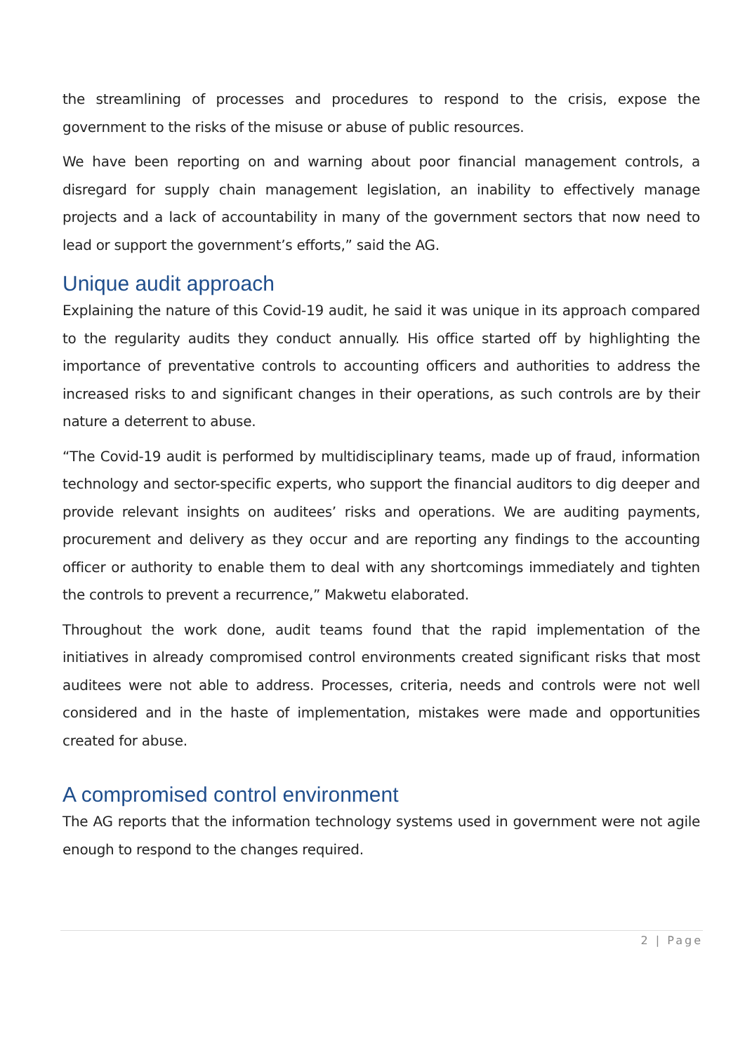the streamlining of processes and procedures to respond to the crisis, expose the government to the risks of the misuse or abuse of public resources.
We have been reporting on and warning about poor financial management controls, a disregard for supply chain management legislation, an inability to effectively manage projects and a lack of accountability in many of the government sectors that now need to lead or support the government’s efforts,” said the AG.
Unique audit approach
Explaining the nature of this Covid-19 audit, he said it was unique in its approach compared to the regularity audits they conduct annually. His office started off by highlighting the importance of preventative controls to accounting officers and authorities to address the increased risks to and significant changes in their operations, as such controls are by their nature a deterrent to abuse.
“The Covid-19 audit is performed by multidisciplinary teams, made up of fraud, information technology and sector-specific experts, who support the financial auditors to dig deeper and provide relevant insights on auditees’ risks and operations. We are auditing payments, procurement and delivery as they occur and are reporting any findings to the accounting officer or authority to enable them to deal with any shortcomings immediately and tighten the controls to prevent a recurrence,” Makwetu elaborated.
Throughout the work done, audit teams found that the rapid implementation of the initiatives in already compromised control environments created significant risks that most auditees were not able to address. Processes, criteria, needs and controls were not well considered and in the haste of implementation, mistakes were made and opportunities created for abuse.
A compromised control environment
The AG reports that the information technology systems used in government were not agile enough to respond to the changes required.
2 | Page